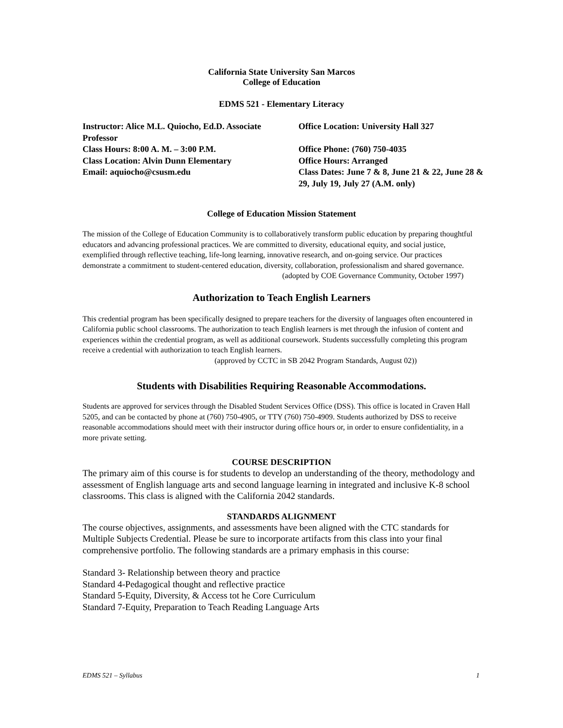California State University San Marcos
College of Education
EDMS 521 - Elementary Literacy
| Instructor: Alice M.L. Quiocho, Ed.D. Associate Professor | Office Location: University Hall 327 |
| Class Hours: 8:00 A. M. – 3:00 P.M. | Office Phone: (760) 750-4035 |
| Class Location: Alvin Dunn Elementary | Office Hours: Arranged |
| Email: aquiocho@csusm.edu | Class Dates: June 7 & 8, June 21 & 22, June 28 & 29, July 19, July 27 (A.M. only) |
College of Education Mission Statement
The mission of the College of Education Community is to collaboratively transform public education by preparing thoughtful educators and advancing professional practices. We are committed to diversity, educational equity, and social justice, exemplified through reflective teaching, life-long learning, innovative research, and on-going service. Our practices demonstrate a commitment to student-centered education, diversity, collaboration, professionalism and shared governance.
(adopted by COE Governance Community, October 1997)
Authorization to Teach English Learners
This credential program has been specifically designed to prepare teachers for the diversity of languages often encountered in California public school classrooms. The authorization to teach English learners is met through the infusion of content and experiences within the credential program, as well as additional coursework. Students successfully completing this program receive a credential with authorization to teach English learners.
(approved by CCTC in SB 2042 Program Standards, August 02))
Students with Disabilities Requiring Reasonable Accommodations.
Students are approved for services through the Disabled Student Services Office (DSS). This office is located in Craven Hall 5205, and can be contacted by phone at (760) 750-4905, or TTY (760) 750-4909. Students authorized by DSS to receive reasonable accommodations should meet with their instructor during office hours or, in order to ensure confidentiality, in a more private setting.
COURSE DESCRIPTION
The primary aim of this course is for students to develop an understanding of the theory, methodology and assessment of English language arts and second language learning in integrated and inclusive K-8 school classrooms. This class is aligned with the California 2042 standards.
STANDARDS ALIGNMENT
The course objectives, assignments, and assessments have been aligned with the CTC standards for Multiple Subjects Credential. Please be sure to incorporate artifacts from this class into your final comprehensive portfolio. The following standards are a primary emphasis in this course:
Standard 3- Relationship between theory and practice
Standard 4-Pedagogical thought and reflective practice
Standard 5-Equity, Diversity, & Access tot he Core Curriculum
Standard 7-Equity, Preparation to Teach Reading Language Arts
EDMS 521 – Syllabus 1